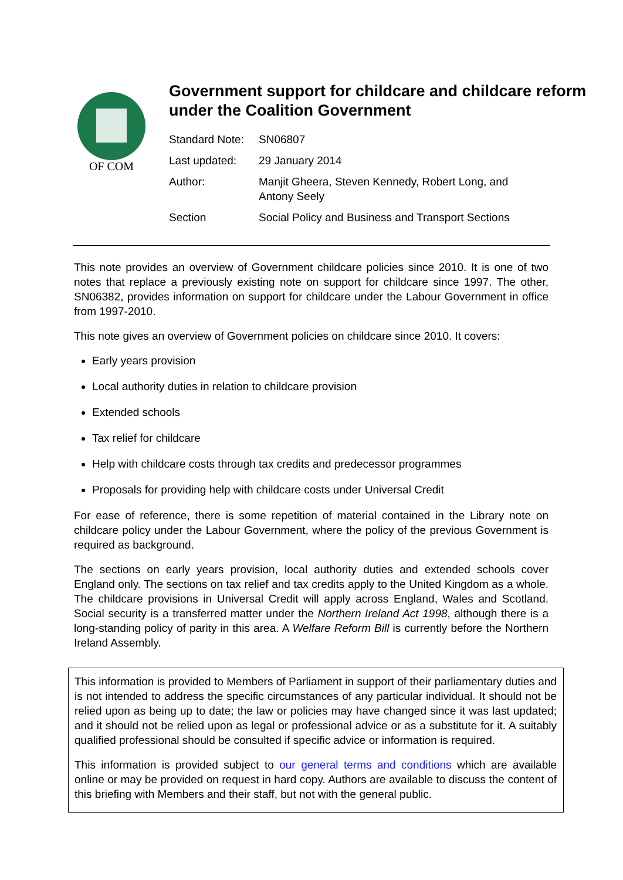OF COM
Government support for childcare and childcare reform under the Coalition Government
| Standard Note: | SN06807 |
| Last updated: | 29 January 2014 |
| Author: | Manjit Gheera, Steven Kennedy, Robert Long, and Antony Seely |
| Section | Social Policy and Business and Transport Sections |
This note provides an overview of Government childcare policies since 2010. It is one of two notes that replace a previously existing note on support for childcare since 1997. The other, SN06382, provides information on support for childcare under the Labour Government in office from 1997-2010.
This note gives an overview of Government policies on childcare since 2010. It covers:
Early years provision
Local authority duties in relation to childcare provision
Extended schools
Tax relief for childcare
Help with childcare costs through tax credits and predecessor programmes
Proposals for providing help with childcare costs under Universal Credit
For ease of reference, there is some repetition of material contained in the Library note on childcare policy under the Labour Government, where the policy of the previous Government is required as background.
The sections on early years provision, local authority duties and extended schools cover England only. The sections on tax relief and tax credits apply to the United Kingdom as a whole. The childcare provisions in Universal Credit will apply across England, Wales and Scotland. Social security is a transferred matter under the Northern Ireland Act 1998, although there is a long-standing policy of parity in this area. A Welfare Reform Bill is currently before the Northern Ireland Assembly.
This information is provided to Members of Parliament in support of their parliamentary duties and is not intended to address the specific circumstances of any particular individual. It should not be relied upon as being up to date; the law or policies may have changed since it was last updated; and it should not be relied upon as legal or professional advice or as a substitute for it. A suitably qualified professional should be consulted if specific advice or information is required.
This information is provided subject to our general terms and conditions which are available online or may be provided on request in hard copy. Authors are available to discuss the content of this briefing with Members and their staff, but not with the general public.